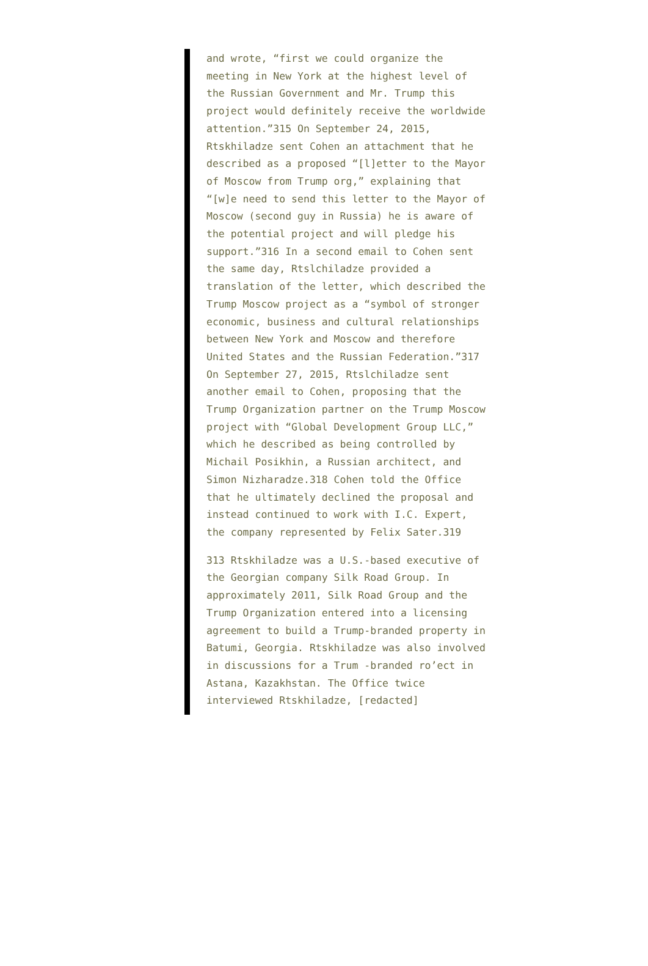and wrote, “first we could organize the meeting in New York at the highest level of the Russian Government and Mr. Trump this project would definitely receive the worldwide attention.”315 On September 24, 2015, Rtskhiladze sent Cohen an attachment that he described as a proposed “[l]etter to the Mayor of Moscow from Trump org,” explaining that “[w]e need to send this letter to the Mayor of Moscow (second guy in Russia) he is aware of the potential project and will pledge his support.”316 In a second email to Cohen sent the same day, Rtslchiladze provided a translation of the letter, which described the Trump Moscow project as a “symbol of stronger economic, business and cultural relationships between New York and Moscow and therefore United States and the Russian Federation.”317 On September 27, 2015, Rtslchiladze sent another email to Cohen, proposing that the Trump Organization partner on the Trump Moscow project with “Global Development Group LLC,” which he described as being controlled by Michail Posikhin, a Russian architect, and Simon Nizharadze.318 Cohen told the Office that he ultimately declined the proposal and instead continued to work with I.C. Expert, the company represented by Felix Sater.319
313 Rtskhiladze was a U.S.-based executive of the Georgian company Silk Road Group. In approximately 2011, Silk Road Group and the Trump Organization entered into a licensing agreement to build a Trump-branded property in Batumi, Georgia. Rtskhiladze was also involved in discussions for a Trum -branded ro’ect in Astana, Kazakhstan. The Office twice interviewed Rtskhiladze, [redacted]